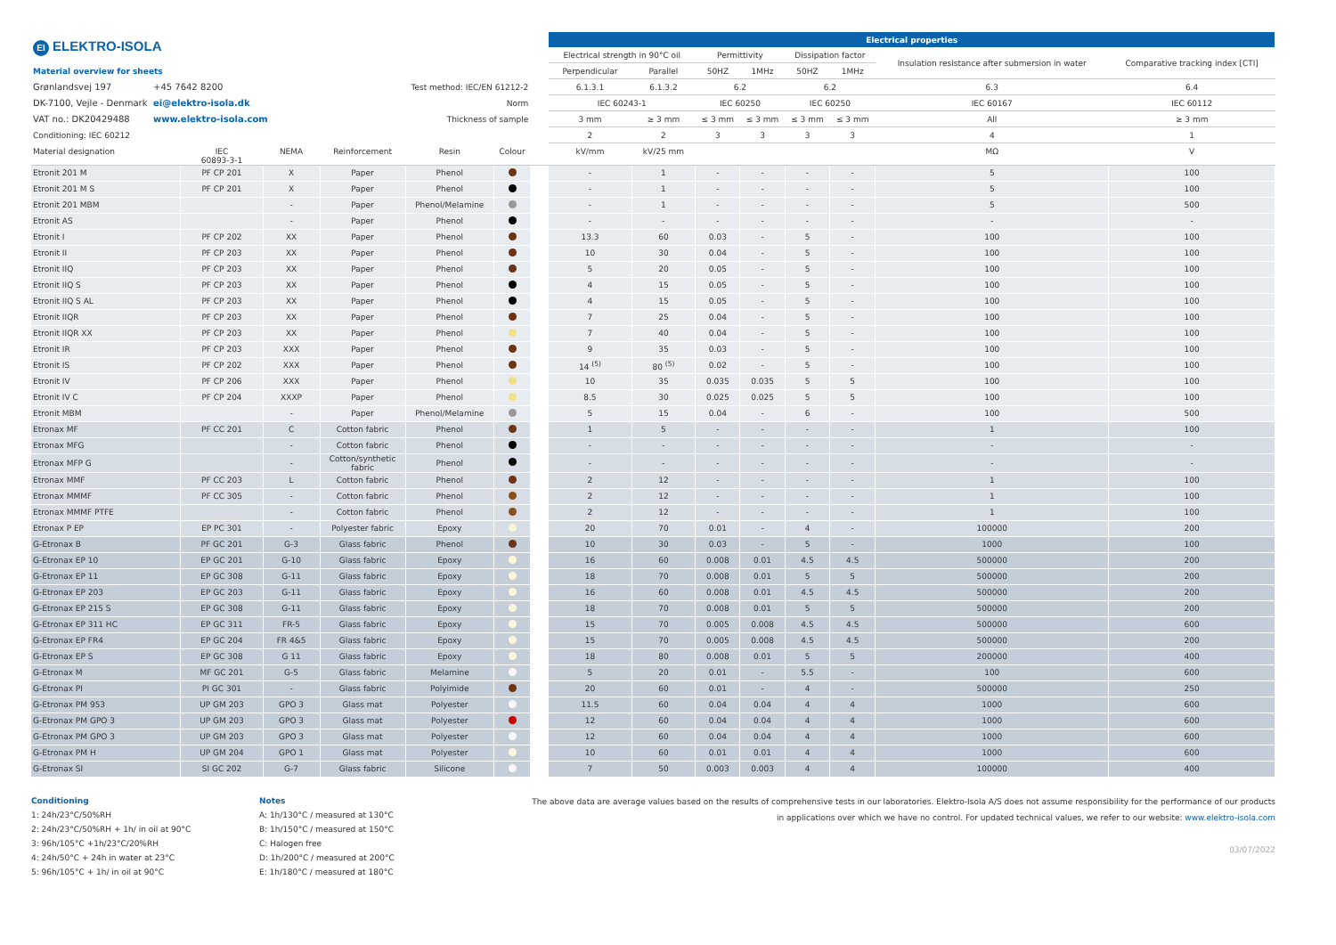| EI ELEKTRO-ISOLA | | | | | | | Electrical properties | | | | | | | |
| | | | | | | | Electrical strength in 90°C oil | | Permittivity | | Dissipation factor | | Insulation resistance after submersion in water | Comparative tracking index [CTI] |
| Material overview for sheets | | | | | | | Perpendicular | Parallel | 50HZ | 1MHz | 50HZ | 1MHz | | |
| Grønlandsvej 197 +45 7642 8200 | | | Test method: IEC/EN 61212-2 | | | | 6.1.3.1 | 6.1.3.2 | 6.2 | | 6.2 | | 6.3 | 6.4 |
| DK-7100, Vejle - Denmark ei@elektro-isola.dk | | | Norm | | | | IEC 60243-1 | | IEC 60250 | | IEC 60250 | | IEC 60167 | IEC 60112 |
| VAT no.: DK20429488 www.elektro-isola.com | | | Thickness of sample | | | | 3 mm | ≥ 3 mm | ≤ 3 mm | ≤ 3 mm | ≤ 3 mm | ≤ 3 mm | All | ≥ 3 mm |
| Conditioning: IEC 60212 | | | | | | | 2 | 2 | 3 | 3 | 3 | 3 | 4 | 1 |
| Material designation | IEC 60893-3-1 | NEMA | Reinforcement | Resin | Colour | | kV/mm | kV/25 mm | | | | | MΩ | V |
| Etronit 201 M | PF CP 201 | X | Paper | Phenol | | | - | 1 | - | - | - | - | 5 | 100 |
| Etronit 201 M S | PF CP 201 | X | Paper | Phenol | | | - | 1 | - | - | - | - | 5 | 100 |
| Etronit 201 MBM | | - | Paper | Phenol/Melamine | | | - | 1 | - | - | - | - | 5 | 500 |
| Etronit AS | | - | Paper | Phenol | | | - | - | - | - | - | - | - | - |
| Etronit I | PF CP 202 | XX | Paper | Phenol | | | 13.3 | 60 | 0.03 | - | 5 | - | 100 | 100 |
| Etronit II | PF CP 203 | XX | Paper | Phenol | | | 10 | 30 | 0.04 | - | 5 | - | 100 | 100 |
| Etronit IIQ | PF CP 203 | XX | Paper | Phenol | | | 5 | 20 | 0.05 | - | 5 | - | 100 | 100 |
| Etronit IIQ S | PF CP 203 | XX | Paper | Phenol | | | 4 | 15 | 0.05 | - | 5 | - | 100 | 100 |
| Etronit IIQ S AL | PF CP 203 | XX | Paper | Phenol | | | 4 | 15 | 0.05 | - | 5 | - | 100 | 100 |
| Etronit IIQR | PF CP 203 | XX | Paper | Phenol | | | 7 | 25 | 0.04 | - | 5 | - | 100 | 100 |
| Etronit IIQR XX | PF CP 203 | XX | Paper | Phenol | | | 7 | 40 | 0.04 | - | 5 | - | 100 | 100 |
| Etronit IR | PF CP 203 | XXX | Paper | Phenol | | | 9 | 35 | 0.03 | - | 5 | - | 100 | 100 |
| Etronit IS | PF CP 202 | XXX | Paper | Phenol | | | 14 <sup>(5)</sup> | 80 <sup>(5)</sup> | 0.02 | - | 5 | - | 100 | 100 |
| Etronit IV | PF CP 206 | XXX | Paper | Phenol | | | 10 | 35 | 0.035 | 0.035 | 5 | 5 | 100 | 100 |
| Etronit IV C | PF CP 204 | XXXP | Paper | Phenol | | | 8.5 | 30 | 0.025 | 0.025 | 5 | 5 | 100 | 100 |
| Etronit MBM | | - | Paper | Phenol/Melamine | | | 5 | 15 | 0.04 | - | 6 | - | 100 | 500 |
| Etronax MF | PF CC 201 | C | Cotton fabric | Phenol | | | 1 | 5 | - | - | - | - | 1 | 100 |
| Etronax MFG | | - | Cotton fabric | Phenol | | | - | - | - | - | - | - | - | - |
| Etronax MFP G | | - | Cotton/synthetic fabric | Phenol | | | - | - | - | - | - | - | - | - |
| Etronax MMF | PF CC 203 | L | Cotton fabric | Phenol | | | 2 | 12 | - | - | - | - | 1 | 100 |
| Etronax MMMF | PF CC 305 | - | Cotton fabric | Phenol | | | 2 | 12 | - | - | - | - | 1 | 100 |
| Etronax MMMF PTFE | | - | Cotton fabric | Phenol | | | 2 | 12 | - | - | - | - | 1 | 100 |
| Etronax P EP | EP PC 301 | - | Polyester fabric | Epoxy | | | 20 | 70 | 0.01 | - | 4 | - | 100000 | 200 |
| G-Etronax B | PF GC 201 | G-3 | Glass fabric | Phenol | | | 10 | 30 | 0.03 | - | 5 | - | 1000 | 100 |
| G-Etronax EP 10 | EP GC 201 | G-10 | Glass fabric | Epoxy | | | 16 | 60 | 0.008 | 0.01 | 4.5 | 4.5 | 500000 | 200 |
| G-Etronax EP 11 | EP GC 308 | G-11 | Glass fabric | Epoxy | | | 18 | 70 | 0.008 | 0.01 | 5 | 5 | 500000 | 200 |
| G-Etronax EP 203 | EP GC 203 | G-11 | Glass fabric | Epoxy | | | 16 | 60 | 0.008 | 0.01 | 4.5 | 4.5 | 500000 | 200 |
| G-Etronax EP 215 S | EP GC 308 | G-11 | Glass fabric | Epoxy | | | 18 | 70 | 0.008 | 0.01 | 5 | 5 | 500000 | 200 |
| G-Etronax EP 311 HC | EP GC 311 | FR-5 | Glass fabric | Epoxy | | | 15 | 70 | 0.005 | 0.008 | 4.5 | 4.5 | 500000 | 600 |
| G-Etronax EP FR4 | EP GC 204 | FR 4&5 | Glass fabric | Epoxy | | | 15 | 70 | 0.005 | 0.008 | 4.5 | 4.5 | 500000 | 200 |
| G-Etronax EP S | EP GC 308 | G 11 | Glass fabric | Epoxy | | | 18 | 80 | 0.008 | 0.01 | 5 | 5 | 200000 | 400 |
| G-Etronax M | MF GC 201 | G-5 | Glass fabric | Melamine | | | 5 | 20 | 0.01 | - | 5.5 | - | 100 | 600 |
| G-Etronax PI | PI GC 301 | - | Glass fabric | Polyimide | | | 20 | 60 | 0.01 | - | 4 | - | 500000 | 250 |
| G-Etronax PM 953 | UP GM 203 | GPO 3 | Glass mat | Polyester | | | 11.5 | 60 | 0.04 | 0.04 | 4 | 4 | 1000 | 600 |
| G-Etronax PM GPO 3 | UP GM 203 | GPO 3 | Glass mat | Polyester | | | 12 | 60 | 0.04 | 0.04 | 4 | 4 | 1000 | 600 |
| G-Etronax PM GPO 3 | UP GM 203 | GPO 3 | Glass mat | Polyester | | | 12 | 60 | 0.04 | 0.04 | 4 | 4 | 1000 | 600 |
| G-Etronax PM H | UP GM 204 | GPO 1 | Glass mat | Polyester | | | 10 | 60 | 0.01 | 0.01 | 4 | 4 | 1000 | 600 |
| G-Etronax SI | SI GC 202 | G-7 | Glass fabric | Silicone | | | 7 | 50 | 0.003 | 0.003 | 4 | 4 | 100000 | 400 |
Conditioning
1: 24h/23°C/50%RH
2: 24h/23°C/50%RH + 1h/ in oil at 90°C
3: 96h/105°C +1h/23°C/20%RH
4: 24h/50°C + 24h in water at 23°C
5: 96h/105°C + 1h/ in oil at 90°C
Notes
A: 1h/130°C / measured at 130°C
B: 1h/150°C / measured at 150°C
C: Halogen free
D: 1h/200°C / measured at 200°C
E: 1h/180°C / measured at 180°C
The above data are average values based on the results of comprehensive tests in our laboratories. Elektro-Isola A/S does not assume responsibility for the performance of our products in applications over which we have no control. For updated technical values, we refer to our website: www.elektro-isola.com
03/07/2022